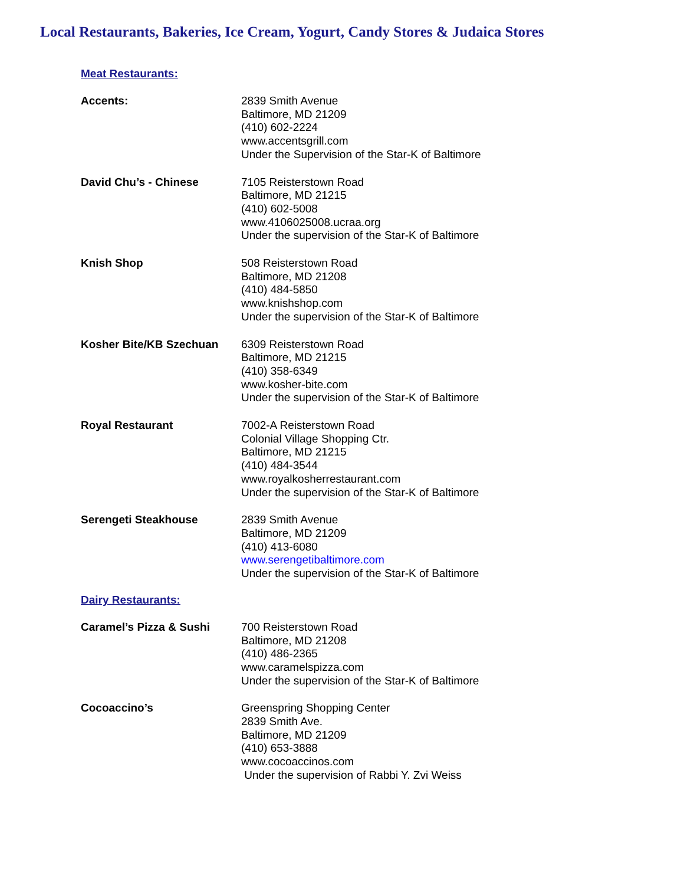Local Restaurants, Bakeries, Ice Cream, Yogurt, Candy Stores & Judaica Stores
Meat Restaurants:
Accents: 2839 Smith Avenue
Baltimore, MD 21209
(410) 602-2224
www.accentsgrill.com
Under the Supervision of the Star-K of Baltimore
David Chu’s - Chinese 7105 Reisterstown Road
Baltimore, MD 21215
(410) 602-5008
www.4106025008.ucraa.org
Under the supervision of the Star-K of Baltimore
Knish Shop 508 Reisterstown Road
Baltimore, MD 21208
(410) 484-5850
www.knishshop.com
Under the supervision of the Star-K of Baltimore
Kosher Bite/KB Szechuan 6309 Reisterstown Road
Baltimore, MD 21215
(410) 358-6349
www.kosher-bite.com
Under the supervision of the Star-K of Baltimore
Royal Restaurant 7002-A Reisterstown Road
Colonial Village Shopping Ctr.
Baltimore, MD 21215
(410) 484-3544
www.royalkosherrestaurant.com
Under the supervision of the Star-K of Baltimore
Serengeti Steakhouse 2839 Smith Avenue
Baltimore, MD 21209
(410) 413-6080
www.serengetibaltimore.com
Under the supervision of the Star-K of Baltimore
Dairy Restaurants:
Caramel’s Pizza & Sushi 700 Reisterstown Road
Baltimore, MD 21208
(410) 486-2365
www.caramelspizza.com
Under the supervision of the Star-K of Baltimore
Cocoaccino’s Greenspring Shopping Center
2839 Smith Ave.
Baltimore, MD 21209
(410) 653-3888
www.cocoaccinos.com
Under the supervision of Rabbi Y. Zvi Weiss